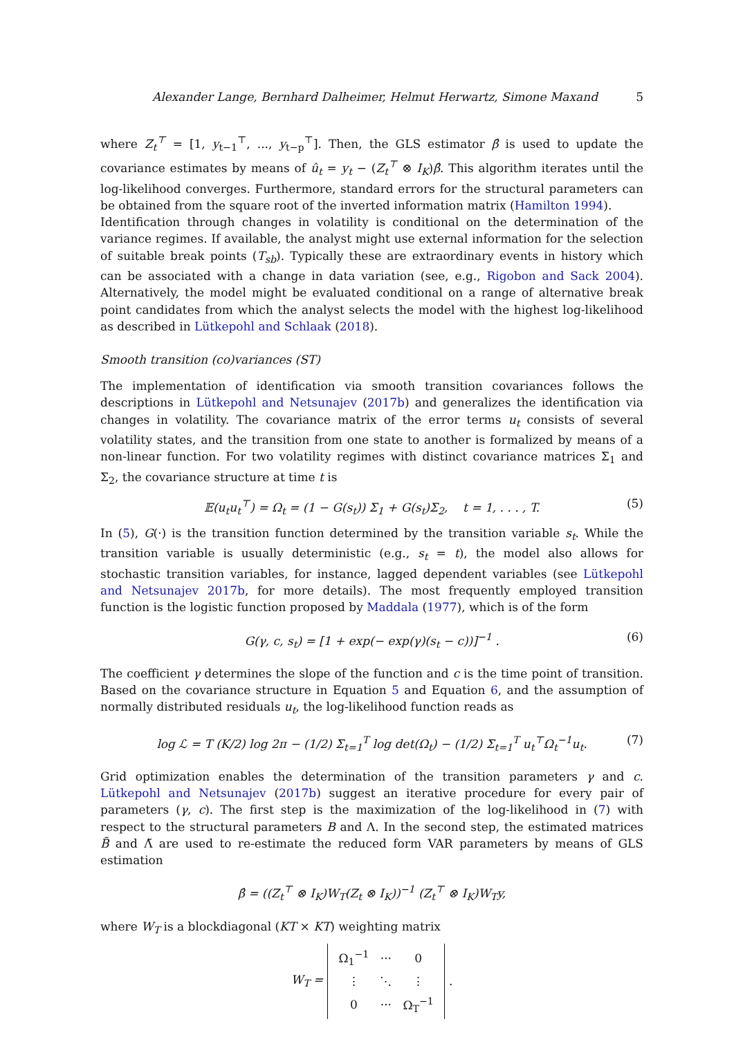Alexander Lange, Bernhard Dalheimer, Helmut Herwartz, Simone Maxand 5
where Z<sub>t</sub><sup>⊤</sup> = [1, y<sub>t−1</sub><sup>⊤</sup>, ..., y<sub>t−p</sub><sup>⊤</sup>]. Then, the GLS estimator β̂ is used to update the covariance estimates by means of û<sub>t</sub> = y<sub>t</sub> − (Z<sub>t</sub><sup>⊤</sup> ⊗ I<sub>K</sub>)β̂. This algorithm iterates until the log-likelihood converges. Furthermore, standard errors for the structural parameters can be obtained from the square root of the inverted information matrix (Hamilton 1994).
Identification through changes in volatility is conditional on the determination of the variance regimes. If available, the analyst might use external information for the selection of suitable break points (T<sub>sb</sub>). Typically these are extraordinary events in history which can be associated with a change in data variation (see, e.g., Rigobon and Sack 2004). Alternatively, the model might be evaluated conditional on a range of alternative break point candidates from which the analyst selects the model with the highest log-likelihood as described in Lütkepohl and Schlaak (2018).
Smooth transition (co)variances (ST)
The implementation of identification via smooth transition covariances follows the descriptions in Lütkepohl and Netsunajev (2017b) and generalizes the identification via changes in volatility. The covariance matrix of the error terms u<sub>t</sub> consists of several volatility states, and the transition from one state to another is formalized by means of a non-linear function. For two volatility regimes with distinct covariance matrices Σ<sub>1</sub> and Σ<sub>2</sub>, the covariance structure at time t is
𝔼(u<sub>t</sub>u<sub>t</sub><sup>⊤</sup>) = Ω<sub>t</sub> = (1 − G(s<sub>t</sub>)) Σ<sub>1</sub> + G(s<sub>t</sub>)Σ<sub>2</sub>, t = 1, . . . , T. (5)
In (5), G(·) is the transition function determined by the transition variable s<sub>t</sub>. While the transition variable is usually deterministic (e.g., s<sub>t</sub> = t), the model also allows for stochastic transition variables, for instance, lagged dependent variables (see Lütkepohl and Netsunajev 2017b, for more details). The most frequently employed transition function is the logistic function proposed by Maddala (1977), which is of the form
G(γ, c, s<sub>t</sub>) = [1 + exp(− exp(γ)(s<sub>t</sub> − c))]<sup>−1</sup> . (6)
The coefficient γ determines the slope of the function and c is the time point of transition. Based on the covariance structure in Equation 5 and Equation 6, and the assumption of normally distributed residuals u<sub>t</sub>, the log-likelihood function reads as
log ℒ = T (K/2) log 2π − (1/2) Σ<sub>t=1</sub><sup>T</sup> log det(Ω<sub>t</sub>) − (1/2) Σ<sub>t=1</sub><sup>T</sup> u<sub>t</sub><sup>⊤</sup>Ω<sub>t</sub><sup>−1</sup>u<sub>t</sub>. (7)
Grid optimization enables the determination of the transition parameters γ and c. Lütkepohl and Netsunajev (2017b) suggest an iterative procedure for every pair of parameters (γ, c). The first step is the maximization of the log-likelihood in (7) with respect to the structural parameters B and Λ. In the second step, the estimated matrices B̃ and Λ̃ are used to re-estimate the reduced form VAR parameters by means of GLS estimation
β̂ = ((Z<sub>t</sub><sup>⊤</sup> ⊗ I<sub>K</sub>)W<sub>T</sub>(Z<sub>t</sub> ⊗ I<sub>K</sub>))<sup>−1</sup> (Z<sub>t</sub><sup>⊤</sup> ⊗ I<sub>K</sub>)W<sub>T</sub>y,
where W<sub>T</sub> is a blockdiagonal (KT × KT) weighting matrix
W<sub>T</sub> =
| Ω<sub>1</sub><sup>−1</sup> | ··· | 0 |
| ⋮ | ⋱ | ⋮ |
| 0 | ··· | Ω<sub>T</sub><sup>−1</sup> |
.